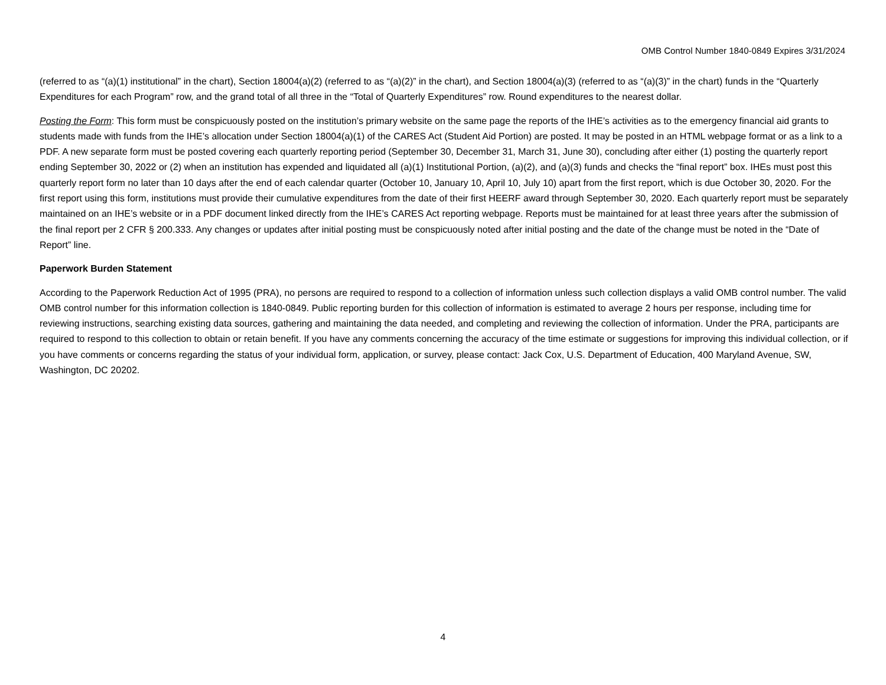OMB Control Number 1840-0849 Expires 3/31/2024
(referred to as “(a)(1) institutional” in the chart), Section 18004(a)(2) (referred to as “(a)(2)” in the chart), and Section 18004(a)(3) (referred to as “(a)(3)” in the chart) funds in the “Quarterly Expenditures for each Program” row, and the grand total of all three in the “Total of Quarterly Expenditures” row. Round expenditures to the nearest dollar.
Posting the Form: This form must be conspicuously posted on the institution’s primary website on the same page the reports of the IHE’s activities as to the emergency financial aid grants to students made with funds from the IHE’s allocation under Section 18004(a)(1) of the CARES Act (Student Aid Portion) are posted. It may be posted in an HTML webpage format or as a link to a PDF. A new separate form must be posted covering each quarterly reporting period (September 30, December 31, March 31, June 30), concluding after either (1) posting the quarterly report ending September 30, 2022 or (2) when an institution has expended and liquidated all (a)(1) Institutional Portion, (a)(2), and (a)(3) funds and checks the “final report” box. IHEs must post this quarterly report form no later than 10 days after the end of each calendar quarter (October 10, January 10, April 10, July 10) apart from the first report, which is due October 30, 2020. For the first report using this form, institutions must provide their cumulative expenditures from the date of their first HEERF award through September 30, 2020. Each quarterly report must be separately maintained on an IHE’s website or in a PDF document linked directly from the IHE’s CARES Act reporting webpage. Reports must be maintained for at least three years after the submission of the final report per 2 CFR § 200.333. Any changes or updates after initial posting must be conspicuously noted after initial posting and the date of the change must be noted in the “Date of Report” line.
Paperwork Burden Statement
According to the Paperwork Reduction Act of 1995 (PRA), no persons are required to respond to a collection of information unless such collection displays a valid OMB control number. The valid OMB control number for this information collection is 1840-0849. Public reporting burden for this collection of information is estimated to average 2 hours per response, including time for reviewing instructions, searching existing data sources, gathering and maintaining the data needed, and completing and reviewing the collection of information. Under the PRA, participants are required to respond to this collection to obtain or retain benefit. If you have any comments concerning the accuracy of the time estimate or suggestions for improving this individual collection, or if you have comments or concerns regarding the status of your individual form, application, or survey, please contact: Jack Cox, U.S. Department of Education, 400 Maryland Avenue, SW, Washington, DC 20202.
4